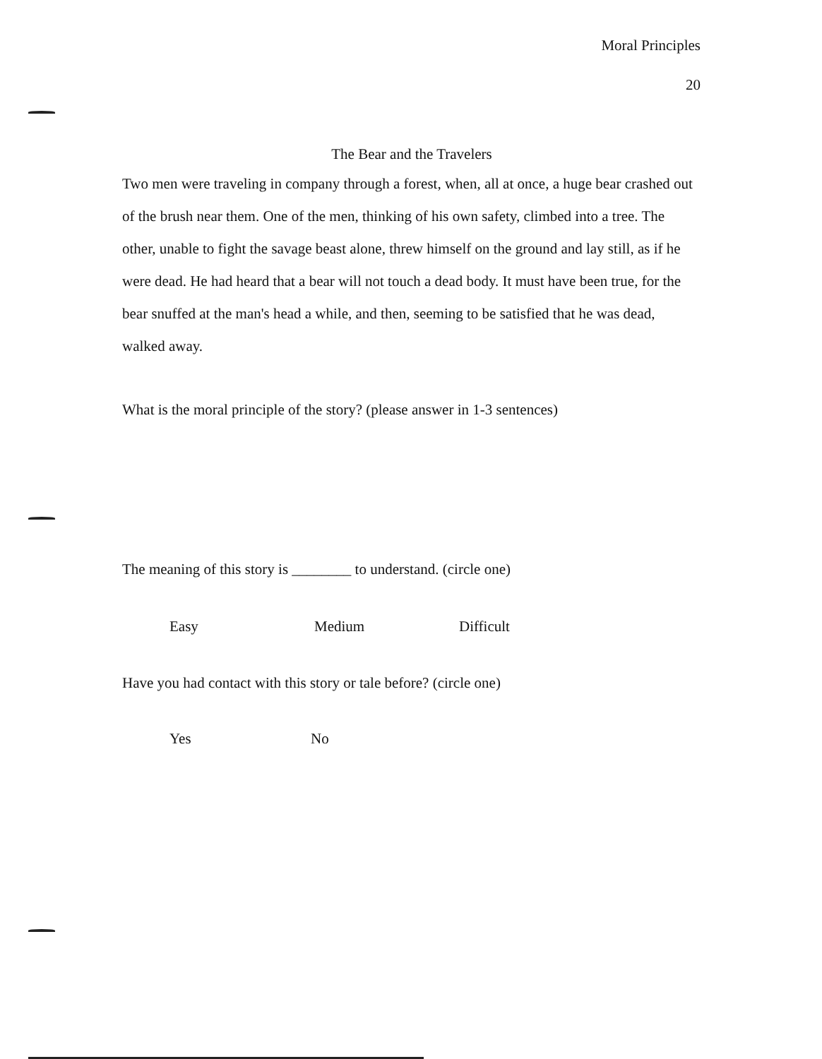Moral Principles
20
The Bear and the Travelers
Two men were traveling in company through a forest, when, all at once, a huge bear crashed out of the brush near them. One of the men, thinking of his own safety, climbed into a tree. The other, unable to fight the savage beast alone, threw himself on the ground and lay still, as if he were dead. He had heard that a bear will not touch a dead body. It must have been true, for the bear snuffed at the man's head a while, and then, seeming to be satisfied that he was dead, walked away.
What is the moral principle of the story? (please answer in 1-3 sentences)
The meaning of this story is ________ to understand. (circle one)
Easy Medium Difficult
Have you had contact with this story or tale before? (circle one)
Yes No